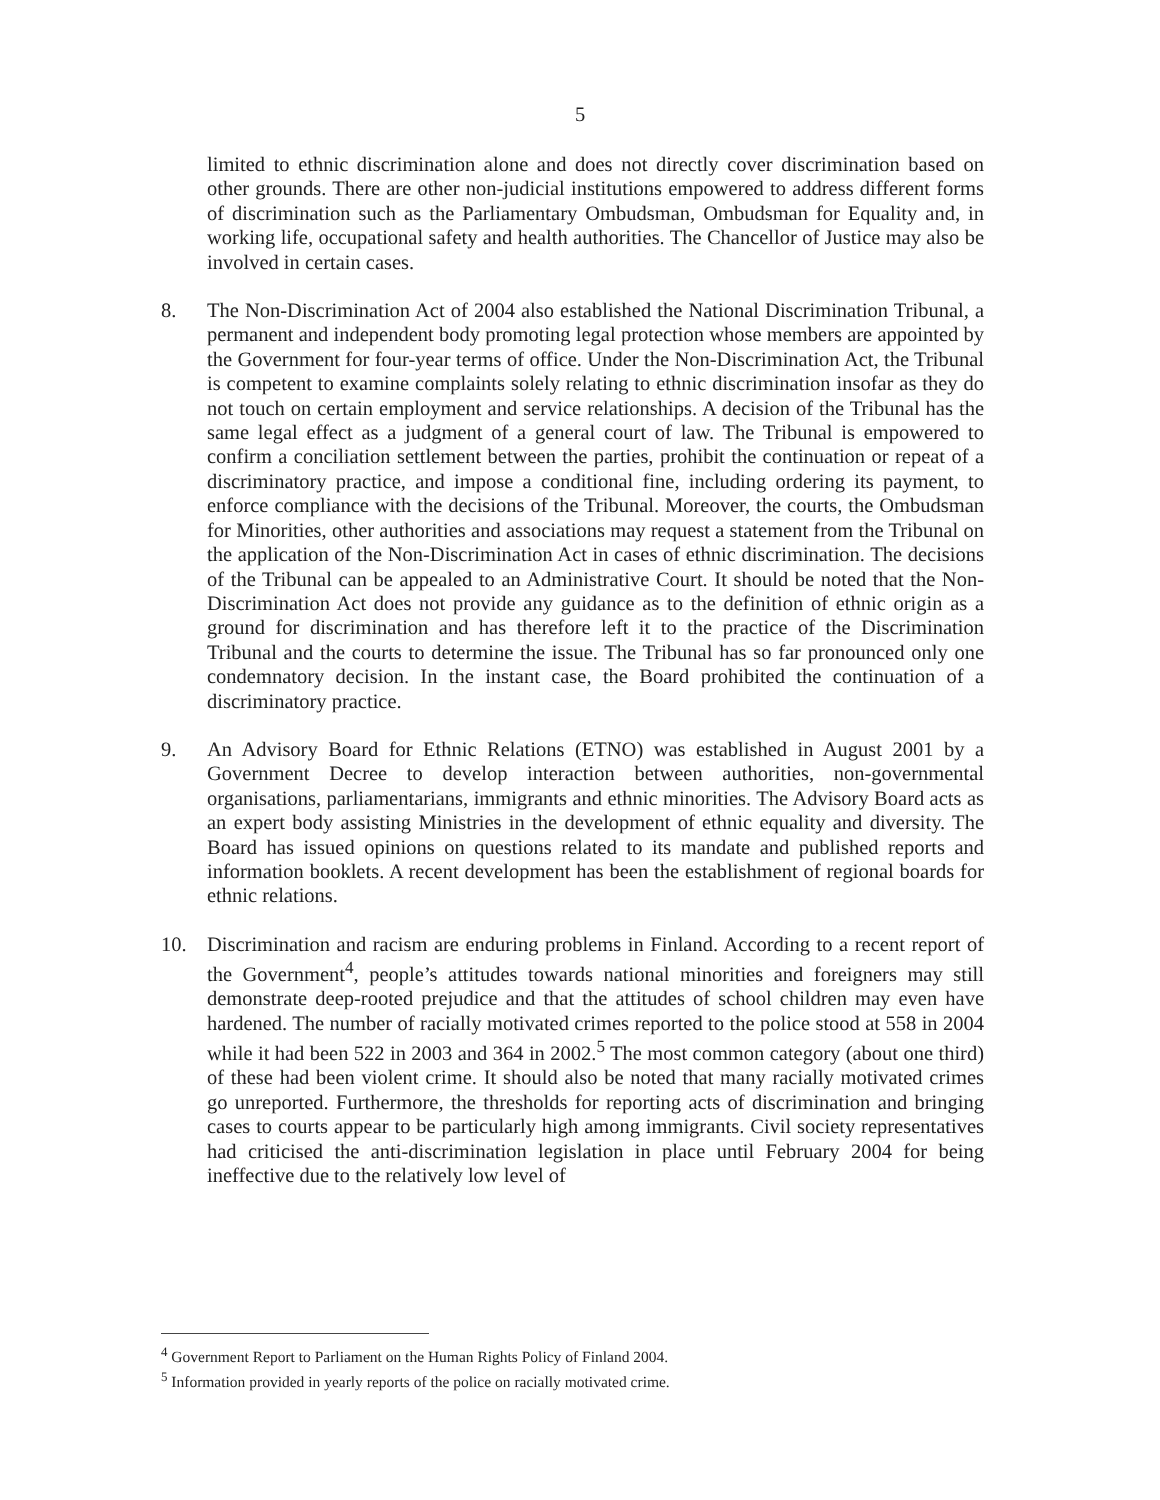5
limited to ethnic discrimination alone and does not directly cover discrimination based on other grounds. There are other non-judicial institutions empowered to address different forms of discrimination such as the Parliamentary Ombudsman, Ombudsman for Equality and, in working life, occupational safety and health authorities. The Chancellor of Justice may also be involved in certain cases.
8. The Non-Discrimination Act of 2004 also established the National Discrimination Tribunal, a permanent and independent body promoting legal protection whose members are appointed by the Government for four-year terms of office. Under the Non-Discrimination Act, the Tribunal is competent to examine complaints solely relating to ethnic discrimination insofar as they do not touch on certain employment and service relationships. A decision of the Tribunal has the same legal effect as a judgment of a general court of law. The Tribunal is empowered to confirm a conciliation settlement between the parties, prohibit the continuation or repeat of a discriminatory practice, and impose a conditional fine, including ordering its payment, to enforce compliance with the decisions of the Tribunal. Moreover, the courts, the Ombudsman for Minorities, other authorities and associations may request a statement from the Tribunal on the application of the Non-Discrimination Act in cases of ethnic discrimination. The decisions of the Tribunal can be appealed to an Administrative Court. It should be noted that the Non-Discrimination Act does not provide any guidance as to the definition of ethnic origin as a ground for discrimination and has therefore left it to the practice of the Discrimination Tribunal and the courts to determine the issue. The Tribunal has so far pronounced only one condemnatory decision. In the instant case, the Board prohibited the continuation of a discriminatory practice.
9. An Advisory Board for Ethnic Relations (ETNO) was established in August 2001 by a Government Decree to develop interaction between authorities, non-governmental organisations, parliamentarians, immigrants and ethnic minorities. The Advisory Board acts as an expert body assisting Ministries in the development of ethnic equality and diversity. The Board has issued opinions on questions related to its mandate and published reports and information booklets. A recent development has been the establishment of regional boards for ethnic relations.
10. Discrimination and racism are enduring problems in Finland. According to a recent report of the Government<sup>4</sup>, people’s attitudes towards national minorities and foreigners may still demonstrate deep-rooted prejudice and that the attitudes of school children may even have hardened. The number of racially motivated crimes reported to the police stood at 558 in 2004 while it had been 522 in 2003 and 364 in 2002.<sup>5</sup> The most common category (about one third) of these had been violent crime. It should also be noted that many racially motivated crimes go unreported. Furthermore, the thresholds for reporting acts of discrimination and bringing cases to courts appear to be particularly high among immigrants. Civil society representatives had criticised the anti-discrimination legislation in place until February 2004 for being ineffective due to the relatively low level of
<sup>4</sup> Government Report to Parliament on the Human Rights Policy of Finland 2004.
<sup>5</sup> Information provided in yearly reports of the police on racially motivated crime.